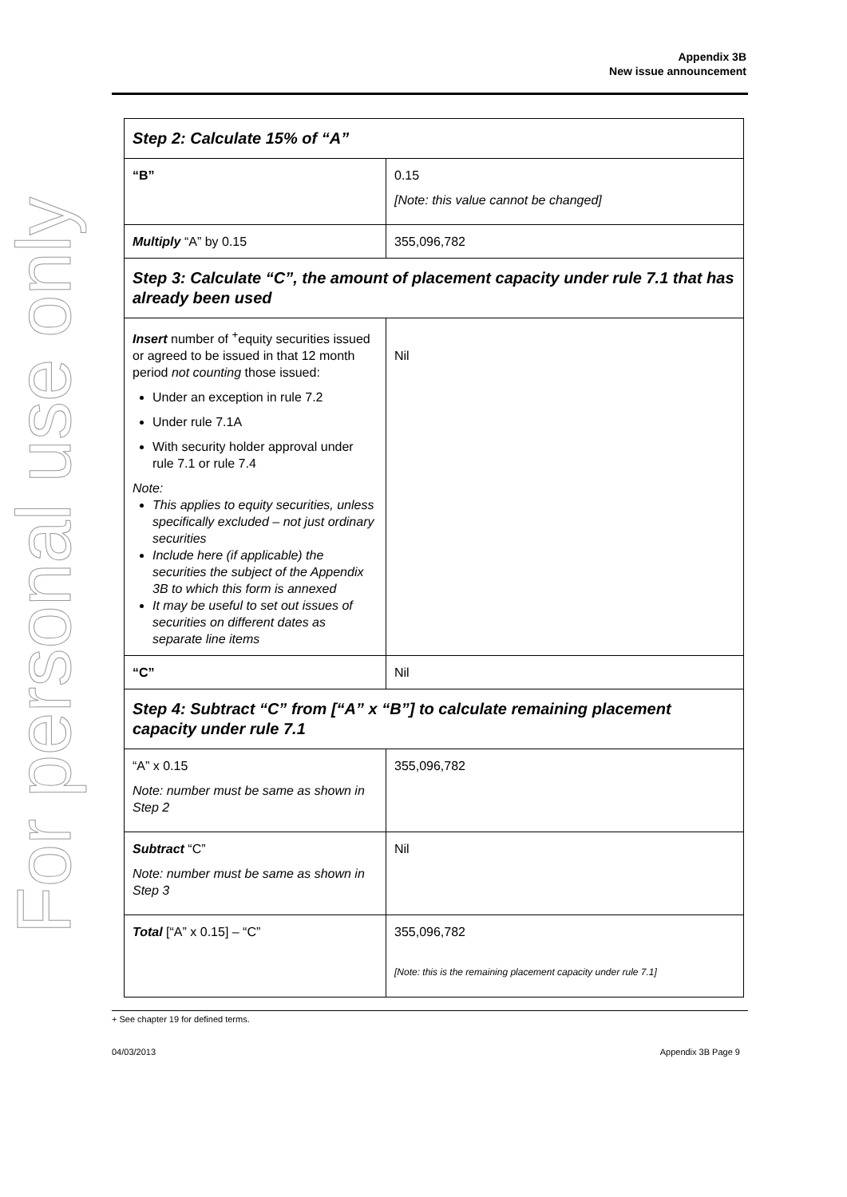For personal use only
Appendix 3B
New issue announcement
| Step 2: Calculate 15% of “A” | |
| “B” | 0.15 [Note: this value cannot be changed] |
| Multiply “A” by 0.15 | 355,096,782 |
| Step 3: Calculate “C”, the amount of placement capacity under rule 7.1 that has already been used | |
| Insert number of <sup>+</sup>equity securities issued or agreed to be issued in that 12 month period not counting those issued: Under an exception in rule 7.2 Under rule 7.1A With security holder approval under rule 7.1 or rule 7.4 Note: This applies to equity securities, unless specifically excluded – not just ordinary securities Include here (if applicable) the securities the subject of the Appendix 3B to which this form is annexed It may be useful to set out issues of securities on different dates as separate line items | Nil |
| “C” | Nil |
| Step 4: Subtract “C” from [“A” x “B”] to calculate remaining placement capacity under rule 7.1 | |
| “A” x 0.15 Note: number must be same as shown in Step 2 | 355,096,782 |
| Subtract “C” Note: number must be same as shown in Step 3 | Nil |
| Total [“A” x 0.15] – “C” | 355,096,782 [Note: this is the remaining placement capacity under rule 7.1] |
+ See chapter 19 for defined terms.
04/03/2013 Appendix 3B Page 9